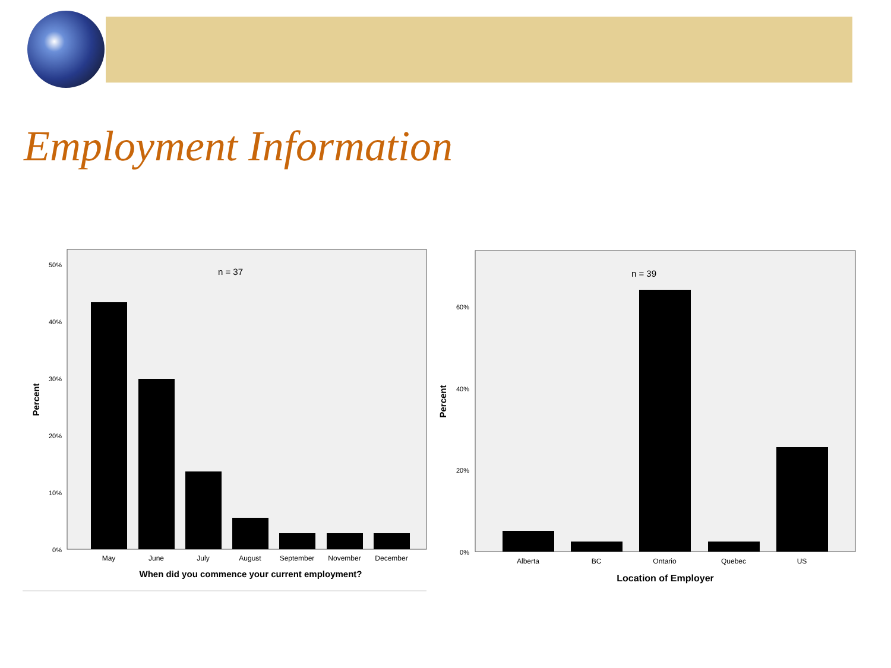Employment Information
n = 37
50%
40%
30%
20%
10%
0%
May
June
July
August
September
November
December
When did you commence your current employment?
Percent
n = 39
60%
40%
20%
0%
Alberta
BC
Ontario
Quebec
US
Location of Employer
Percent